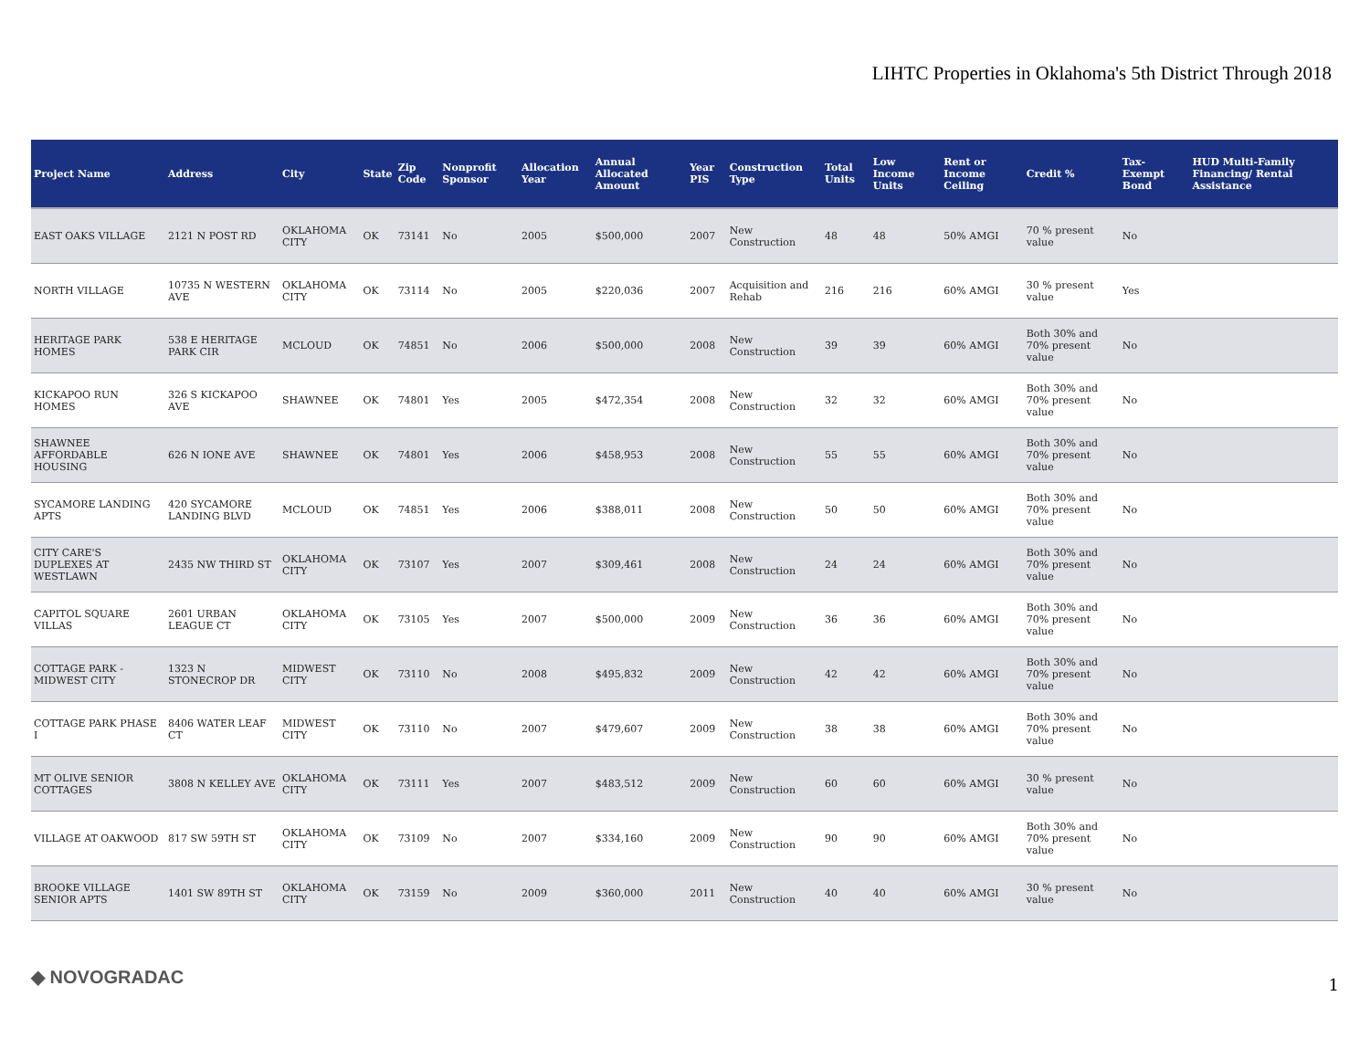LIHTC Properties in Oklahoma's 5th District Through 2018
| Project Name | Address | City | State | Zip Code | Nonprofit Sponsor | Allocation Year | Annual Allocated Amount | Year PIS | Construction Type | Total Units | Low Income Units | Rent or Income Ceiling | Credit % | Tax-Exempt Bond | HUD Multi-Family Financing/ Rental Assistance |
| --- | --- | --- | --- | --- | --- | --- | --- | --- | --- | --- | --- | --- | --- | --- | --- |
| EAST OAKS VILLAGE | 2121 N POST RD | OKLAHOMA CITY | OK | 73141 | No | 2005 | $500,000 | 2007 | New Construction | 48 | 48 | 50% AMGI | 70 % present value | No | |
| NORTH VILLAGE | 10735 N WESTERN AVE | OKLAHOMA CITY | OK | 73114 | No | 2005 | $220,036 | 2007 | Acquisition and Rehab | 216 | 216 | 60% AMGI | 30 % present value | Yes | |
| HERITAGE PARK HOMES | 538 E HERITAGE PARK CIR | MCLOUD | OK | 74851 | No | 2006 | $500,000 | 2008 | New Construction | 39 | 39 | 60% AMGI | Both 30% and 70% present value | No | |
| KICKAPOO RUN HOMES | 326 S KICKAPOO AVE | SHAWNEE | OK | 74801 | Yes | 2005 | $472,354 | 2008 | New Construction | 32 | 32 | 60% AMGI | Both 30% and 70% present value | No | |
| SHAWNEE AFFORDABLE HOUSING | 626 N IONE AVE | SHAWNEE | OK | 74801 | Yes | 2006 | $458,953 | 2008 | New Construction | 55 | 55 | 60% AMGI | Both 30% and 70% present value | No | |
| SYCAMORE LANDING APTS | 420 SYCAMORE LANDING BLVD | MCLOUD | OK | 74851 | Yes | 2006 | $388,011 | 2008 | New Construction | 50 | 50 | 60% AMGI | Both 30% and 70% present value | No | |
| CITY CARE'S DUPLEXES AT WESTLAWN | 2435 NW THIRD ST | OKLAHOMA CITY | OK | 73107 | Yes | 2007 | $309,461 | 2008 | New Construction | 24 | 24 | 60% AMGI | Both 30% and 70% present value | No | |
| CAPITOL SQUARE VILLAS | 2601 URBAN LEAGUE CT | OKLAHOMA CITY | OK | 73105 | Yes | 2007 | $500,000 | 2009 | New Construction | 36 | 36 | 60% AMGI | Both 30% and 70% present value | No | |
| COTTAGE PARK - MIDWEST CITY | 1323 N STONECROP DR | MIDWEST CITY | OK | 73110 | No | 2008 | $495,832 | 2009 | New Construction | 42 | 42 | 60% AMGI | Both 30% and 70% present value | No | |
| COTTAGE PARK PHASE I | 8406 WATER LEAF CT | MIDWEST CITY | OK | 73110 | No | 2007 | $479,607 | 2009 | New Construction | 38 | 38 | 60% AMGI | Both 30% and 70% present value | No | |
| MT OLIVE SENIOR COTTAGES | 3808 N KELLEY AVE | OKLAHOMA CITY | OK | 73111 | Yes | 2007 | $483,512 | 2009 | New Construction | 60 | 60 | 60% AMGI | 30 % present value | No | |
| VILLAGE AT OAKWOOD | 817 SW 59TH ST | OKLAHOMA CITY | OK | 73109 | No | 2007 | $334,160 | 2009 | New Construction | 90 | 90 | 60% AMGI | Both 30% and 70% present value | No | |
| BROOKE VILLAGE SENIOR APTS | 1401 SW 89TH ST | OKLAHOMA CITY | OK | 73159 | No | 2009 | $360,000 | 2011 | New Construction | 40 | 40 | 60% AMGI | 30 % present value | No | |
◆ NOVOGRADAC 1